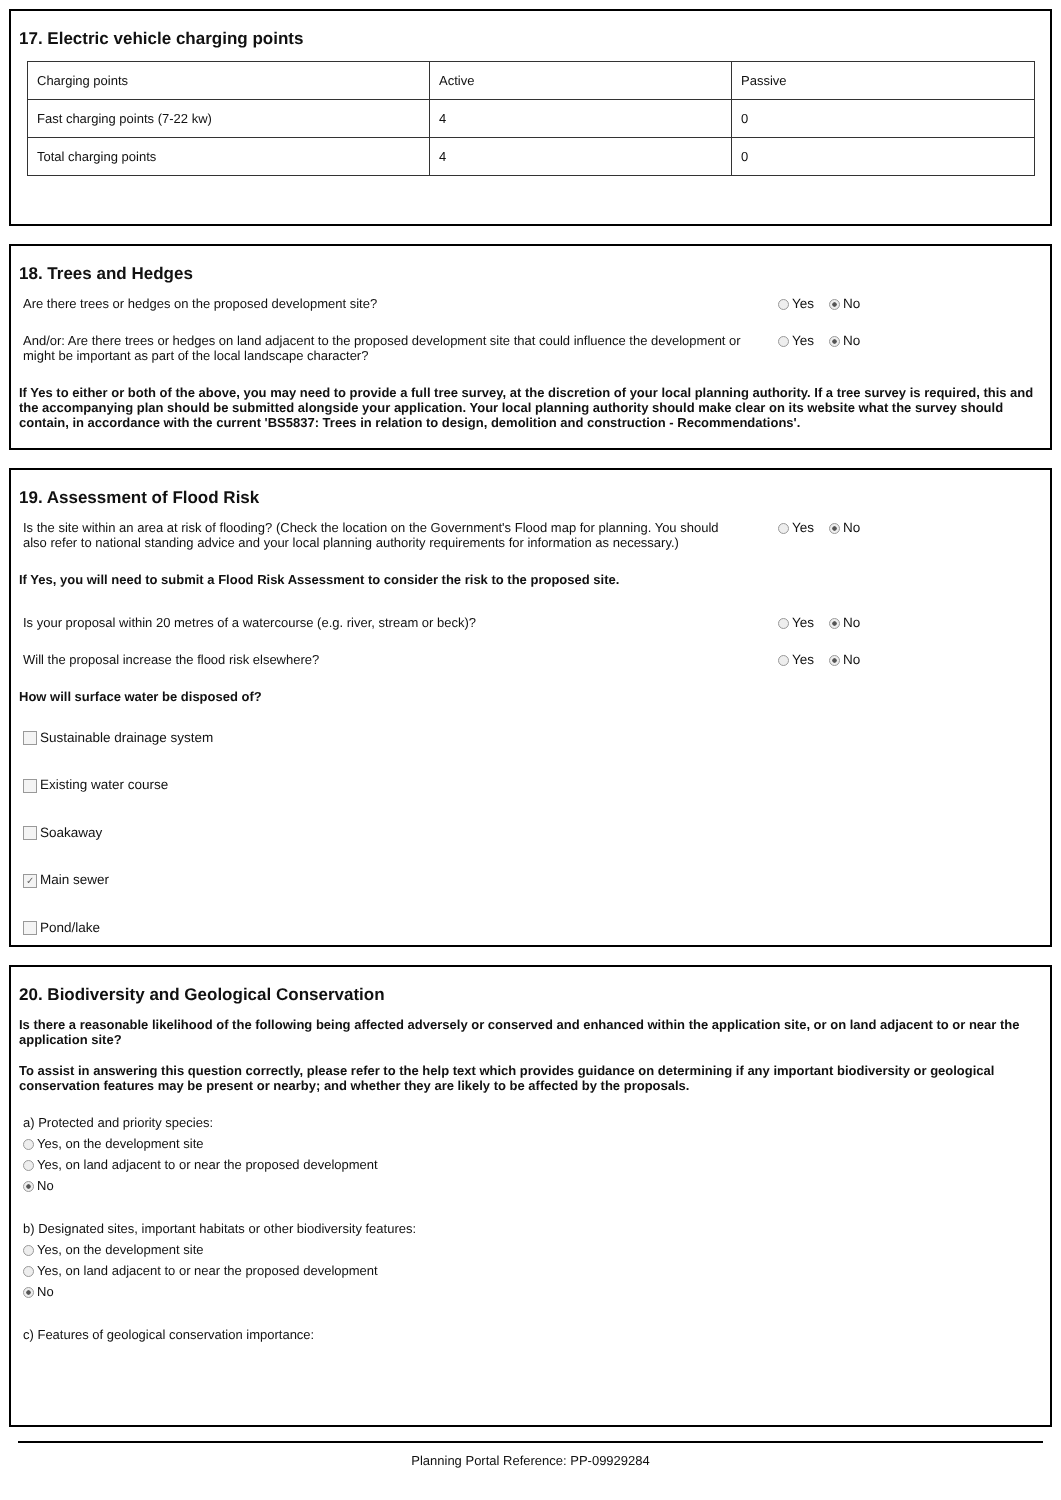17. Electric vehicle charging points
| Charging points | Active | Passive |
| Fast charging points (7-22 kw) | 4 | 0 |
| Total charging points | 4 | 0 |
18. Trees and Hedges
Are there trees or hedges on the proposed development site? Yes No
And/or: Are there trees or hedges on land adjacent to the proposed development site that could influence the development or might be important as part of the local landscape character?
Yes No
If Yes to either or both of the above, you may need to provide a full tree survey, at the discretion of your local planning authority. If a tree survey is required, this and the accompanying plan should be submitted alongside your application. Your local planning authority should make clear on its website what the survey should contain, in accordance with the current 'BS5837: Trees in relation to design, demolition and construction - Recommendations'.
19. Assessment of Flood Risk
Is the site within an area at risk of flooding? (Check the location on the Government's Flood map for planning. You should also refer to national standing advice and your local planning authority requirements for information as necessary.)
Yes No
If Yes, you will need to submit a Flood Risk Assessment to consider the risk to the proposed site.
Is your proposal within 20 metres of a watercourse (e.g. river, stream or beck)? Yes No
Will the proposal increase the flood risk elsewhere? Yes No
How will surface water be disposed of?
Sustainable drainage system
Existing water course
Soakaway
✓ Main sewer
Pond/lake
20. Biodiversity and Geological Conservation
Is there a reasonable likelihood of the following being affected adversely or conserved and enhanced within the application site, or on land adjacent to or near the application site?
To assist in answering this question correctly, please refer to the help text which provides guidance on determining if any important biodiversity or geological conservation features may be present or nearby; and whether they are likely to be affected by the proposals.
a) Protected and priority species:
Yes, on the development site
Yes, on land adjacent to or near the proposed development
No
b) Designated sites, important habitats or other biodiversity features:
Yes, on the development site
Yes, on land adjacent to or near the proposed development
No
c) Features of geological conservation importance:
Planning Portal Reference: PP-09929284